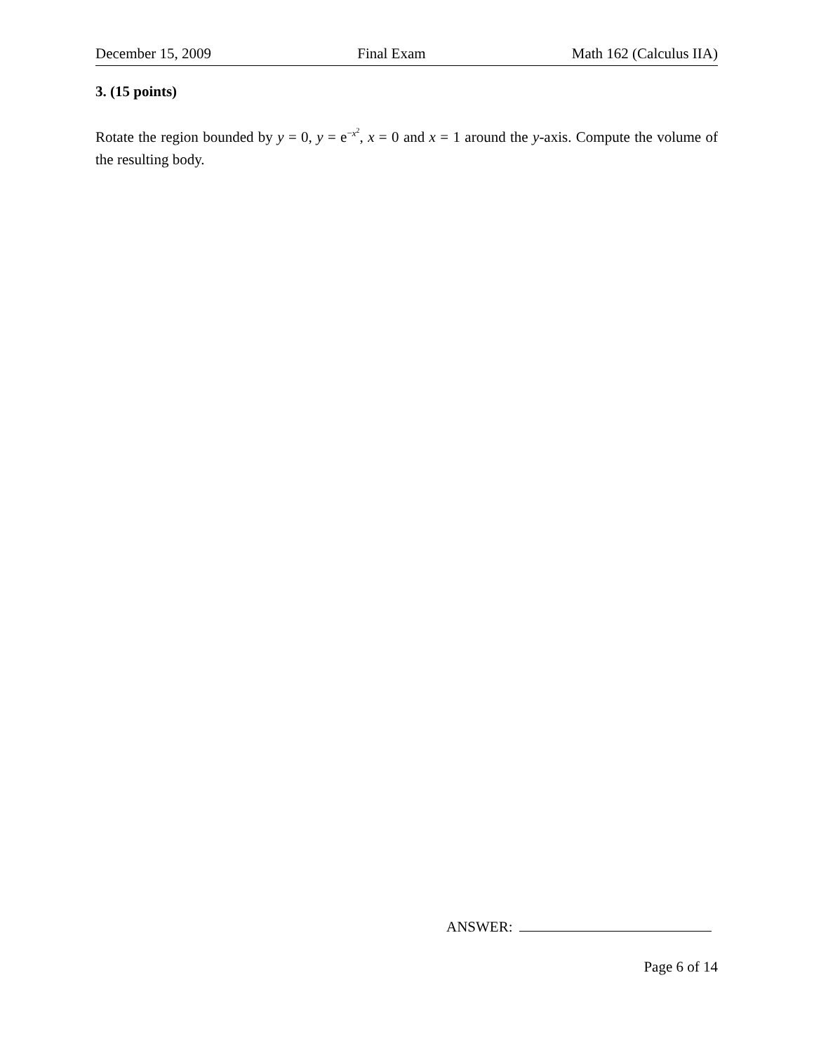December 15, 2009 Final Exam Math 162 (Calculus IIA)
3. (15 points)
Rotate the region bounded by y = 0, y = e<sup>−x<sup>2</sup></sup>, x = 0 and x = 1 around the y-axis. Compute the volume of the resulting body.
ANSWER:
Page 6 of 14